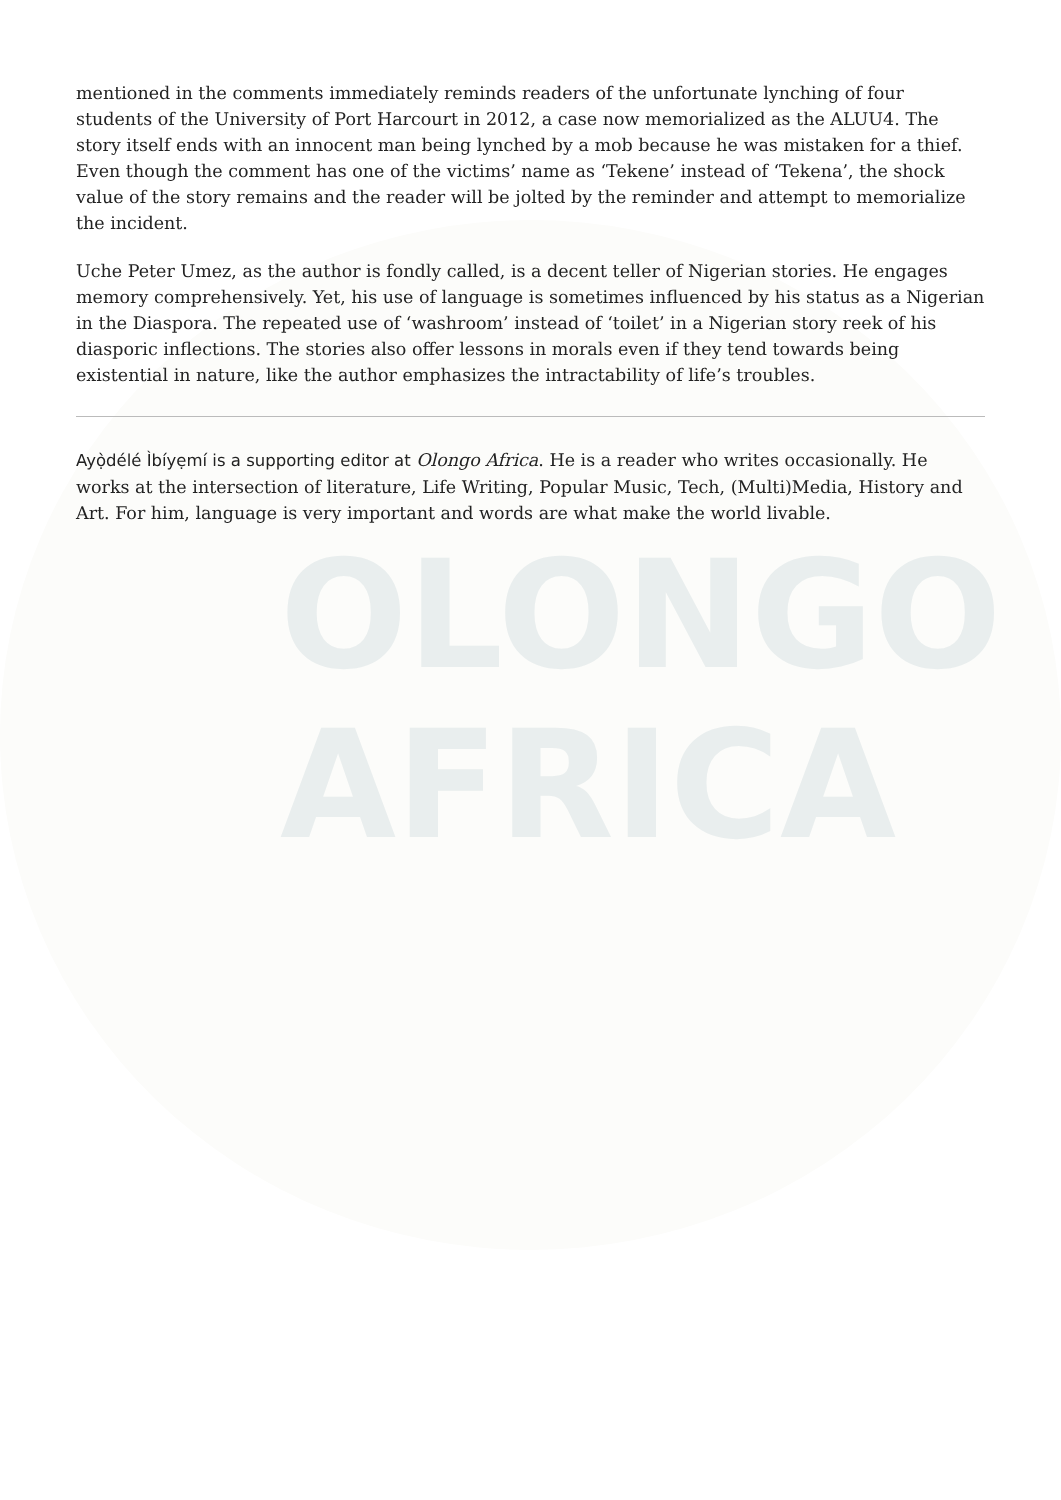OLONGO
AFRICA
mentioned in the comments immediately reminds readers of the unfortunate lynching of four students of the University of Port Harcourt in 2012, a case now memorialized as the ALUU4. The story itself ends with an innocent man being lynched by a mob because he was mistaken for a thief. Even though the comment has one of the victims’ name as ‘Tekene’ instead of ‘Tekena’, the shock value of the story remains and the reader will be jolted by the reminder and attempt to memorialize the incident.
Uche Peter Umez, as the author is fondly called, is a decent teller of Nigerian stories. He engages memory comprehensively. Yet, his use of language is sometimes influenced by his status as a Nigerian in the Diaspora. The repeated use of ‘washroom’ instead of ‘toilet’ in a Nigerian story reek of his diasporic inflections. The stories also offer lessons in morals even if they tend towards being existential in nature, like the author emphasizes the intractability of life’s troubles.
Ayọ̀délé Ìbíyẹmí is a supporting editor at Olongo Africa. He is a reader who writes occasionally. He works at the intersection of literature, Life Writing, Popular Music, Tech, (Multi)Media, History and Art. For him, language is very important and words are what make the world livable.